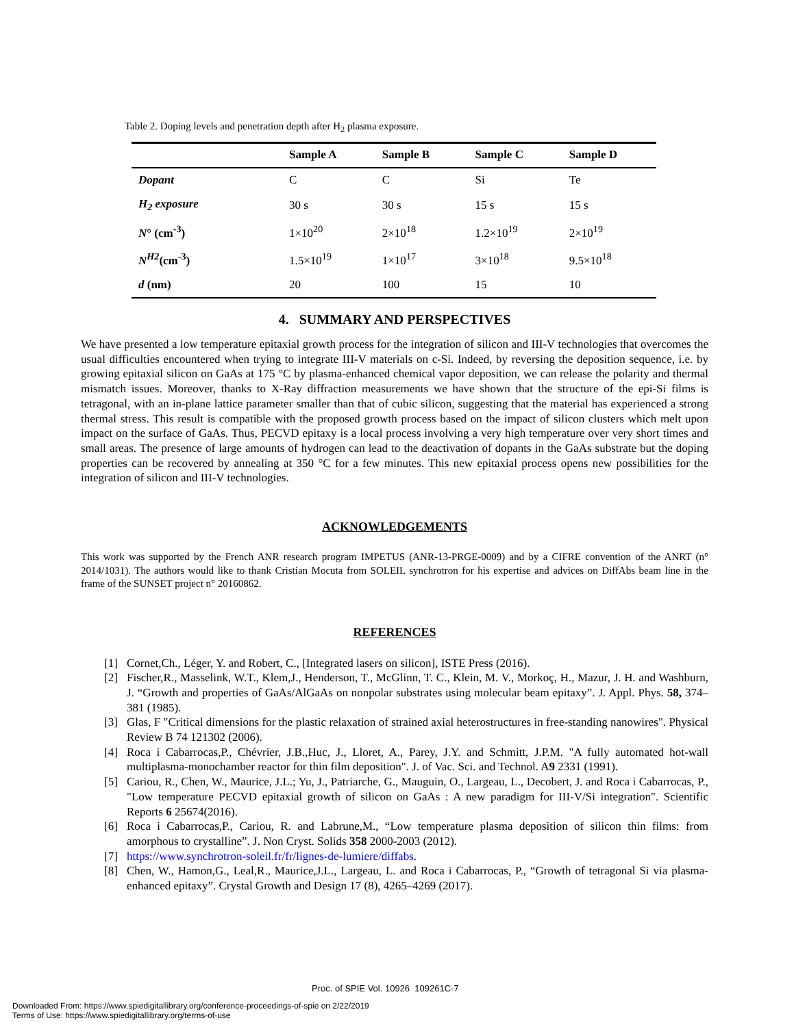Table 2. Doping levels and penetration depth after H<sub>2</sub> plasma exposure.
| | Sample A | Sample B | Sample C | Sample D |
| --- | --- | --- | --- | --- |
| Dopant | C | C | Si | Te |
| H<sub>2</sub> exposure | 30 s | 30 s | 15 s | 15 s |
| N ° (cm<sup>-3</sup>) | 1×10<sup>20</sup> | 2×10<sup>18</sup> | 1.2×10<sup>19</sup> | 2×10<sup>19</sup> |
| N<sup>H2</sup> (cm<sup>-3</sup>) | 1.5×10<sup>19</sup> | 1×10<sup>17</sup> | 3×10<sup>18</sup> | 9.5×10<sup>18</sup> |
| d (nm) | 20 | 100 | 15 | 10 |
4. SUMMARY AND PERSPECTIVES
We have presented a low temperature epitaxial growth process for the integration of silicon and III-V technologies that overcomes the usual difficulties encountered when trying to integrate III-V materials on c-Si. Indeed, by reversing the deposition sequence, i.e. by growing epitaxial silicon on GaAs at 175 °C by plasma-enhanced chemical vapor deposition, we can release the polarity and thermal mismatch issues. Moreover, thanks to X-Ray diffraction measurements we have shown that the structure of the epi-Si films is tetragonal, with an in-plane lattice parameter smaller than that of cubic silicon, suggesting that the material has experienced a strong thermal stress. This result is compatible with the proposed growth process based on the impact of silicon clusters which melt upon impact on the surface of GaAs. Thus, PECVD epitaxy is a local process involving a very high temperature over very short times and small areas. The presence of large amounts of hydrogen can lead to the deactivation of dopants in the GaAs substrate but the doping properties can be recovered by annealing at 350 °C for a few minutes. This new epitaxial process opens new possibilities for the integration of silicon and III-V technologies.
ACKNOWLEDGEMENTS
This work was supported by the French ANR research program IMPETUS (ANR-13-PRGE-0009) and by a CIFRE convention of the ANRT (n° 2014/1031). The authors would like to thank Cristian Mocuta from SOLEIL synchrotron for his expertise and advices on DiffAbs beam line in the frame of the SUNSET project n° 20160862.
REFERENCES
[1] Cornet,Ch., Léger, Y. and Robert, C., [Integrated lasers on silicon], ISTE Press (2016).
[2] Fischer,R., Masselink, W.T., Klem,J., Henderson, T., McGlinn, T. C., Klein, M. V., Morkoç, H., Mazur, J. H. and Washburn, J. “Growth and properties of GaAs/AlGaAs on nonpolar substrates using molecular beam epitaxy”. J. Appl. Phys. 58, 374–381 (1985).
[3] Glas, F "Critical dimensions for the plastic relaxation of strained axial heterostructures in free-standing nanowires". Physical Review B 74 121302 (2006).
[4] Roca i Cabarrocas,P., Chévrier, J.B.,Huc, J., Lloret, A., Parey, J.Y. and Schmitt, J.P.M. "A fully automated hot-wall multiplasma-monochamber reactor for thin film deposition". J. of Vac. Sci. and Technol. A9 2331 (1991).
[5] Cariou, R., Chen, W., Maurice, J.L.; Yu, J., Patriarche, G., Mauguin, O., Largeau, L., Decobert, J. and Roca i Cabarrocas, P., "Low temperature PECVD epitaxial growth of silicon on GaAs : A new paradigm for III-V/Si integration". Scientific Reports 6 25674(2016).
[6] Roca i Cabarrocas,P., Cariou, R. and Labrune,M., “Low temperature plasma deposition of silicon thin films: from amorphous to crystalline”. J. Non Cryst. Solids 358 2000-2003 (2012).
[7] https://www.synchrotron-soleil.fr/fr/lignes-de-lumiere/diffabs.
[8] Chen, W., Hamon,G., Leal,R., Maurice,J.L., Largeau, L. and Roca i Cabarrocas, P., “Growth of tetragonal Si via plasma-enhanced epitaxy”. Crystal Growth and Design 17 (8), 4265–4269 (2017).
Proc. of SPIE Vol. 10926 109261C-7
Downloaded From: https://www.spiedigitallibrary.org/conference-proceedings-of-spie on 2/22/2019
Terms of Use: https://www.spiedigitallibrary.org/terms-of-use